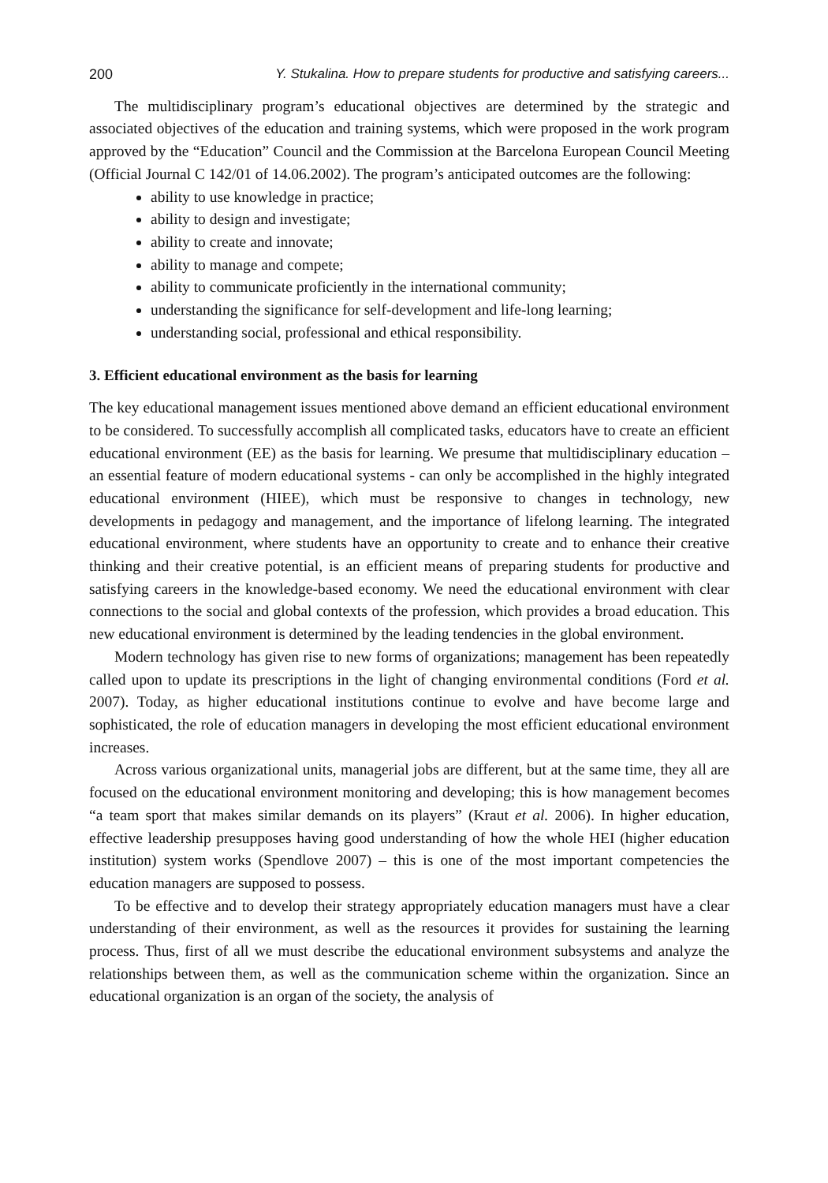200 Y. Stukalina. How to prepare students for productive and satisfying careers...
The multidisciplinary program’s educational objectives are determined by the strategic and associated objectives of the education and training systems, which were proposed in the work program approved by the “Education” Council and the Commission at the Barcelona European Council Meeting (Official Journal C 142/01 of 14.06.2002). The program’s anticipated outcomes are the following:
ability to use knowledge in practice;
ability to design and investigate;
ability to create and innovate;
ability to manage and compete;
ability to communicate proficiently in the international community;
understanding the significance for self-development and life-long learning;
understanding social, professional and ethical responsibility.
3. Efficient educational environment as the basis for learning
The key educational management issues mentioned above demand an efficient educational environment to be considered. To successfully accomplish all complicated tasks, educators have to create an efficient educational environment (EE) as the basis for learning. We presume that multidisciplinary education – an essential feature of modern educational systems - can only be accomplished in the highly integrated educational environment (HIEE), which must be responsive to changes in technology, new developments in pedagogy and management, and the importance of lifelong learning. The integrated educational environment, where students have an opportunity to create and to enhance their creative thinking and their creative potential, is an efficient means of preparing students for productive and satisfying careers in the knowledge-based economy. We need the educational environment with clear connections to the social and global contexts of the profession, which provides a broad education. This new educational environment is determined by the leading tendencies in the global environment.
Modern technology has given rise to new forms of organizations; management has been repeatedly called upon to update its prescriptions in the light of changing environmental conditions (Ford et al. 2007). Today, as higher educational institutions continue to evolve and have become large and sophisticated, the role of education managers in developing the most efficient educational environment increases.
Across various organizational units, managerial jobs are different, but at the same time, they all are focused on the educational environment monitoring and developing; this is how management becomes “a team sport that makes similar demands on its players” (Kraut et al. 2006). In higher education, effective leadership presupposes having good understanding of how the whole HEI (higher education institution) system works (Spendlove 2007) – this is one of the most important competencies the education managers are supposed to possess.
To be effective and to develop their strategy appropriately education managers must have a clear understanding of their environment, as well as the resources it provides for sustaining the learning process. Thus, first of all we must describe the educational environment subsystems and analyze the relationships between them, as well as the communication scheme within the organization. Since an educational organization is an organ of the society, the analysis of